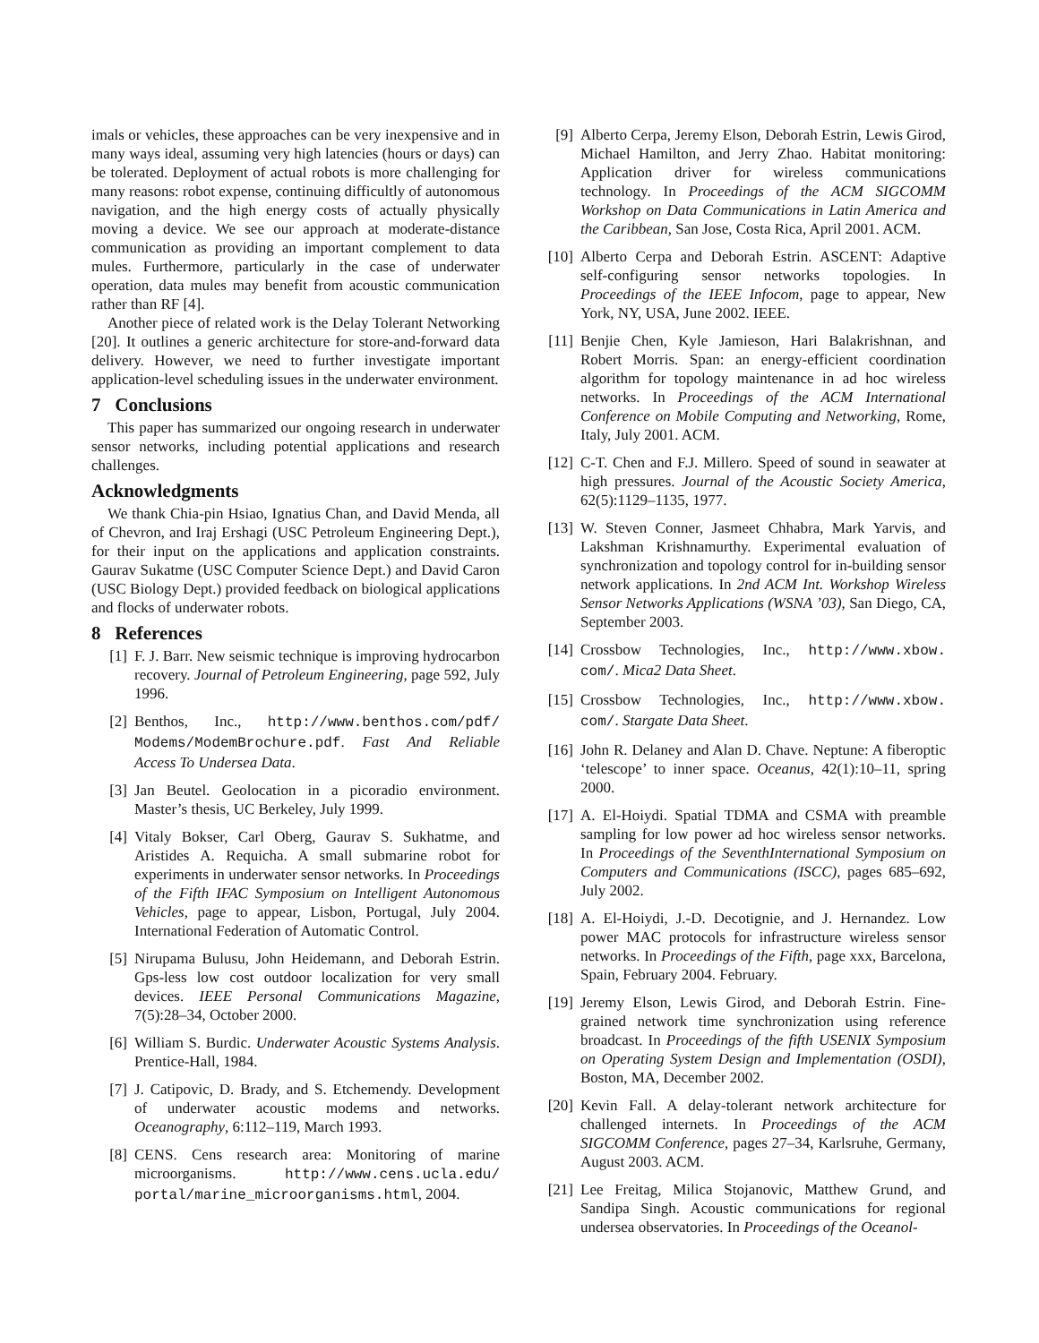imals or vehicles, these approaches can be very inexpensive and in many ways ideal, assuming very high latencies (hours or days) can be tolerated. Deployment of actual robots is more challenging for many reasons: robot expense, continuing difficultly of autonomous navigation, and the high energy costs of actually physically moving a device. We see our approach at moderate-distance communication as providing an important complement to data mules. Furthermore, particularly in the case of underwater operation, data mules may benefit from acoustic communication rather than RF [4].
Another piece of related work is the Delay Tolerant Networking [20]. It outlines a generic architecture for store-and-forward data delivery. However, we need to further investigate important application-level scheduling issues in the underwater environment.
7 Conclusions
This paper has summarized our ongoing research in underwater sensor networks, including potential applications and research challenges.
Acknowledgments
We thank Chia-pin Hsiao, Ignatius Chan, and David Menda, all of Chevron, and Iraj Ershagi (USC Petroleum Engineering Dept.), for their input on the applications and application constraints. Gaurav Sukatme (USC Computer Science Dept.) and David Caron (USC Biology Dept.) provided feedback on biological applications and flocks of underwater robots.
8 References
[1] F. J. Barr. New seismic technique is improving hydrocarbon recovery. Journal of Petroleum Engineering, page 592, July 1996.
[2] Benthos, Inc., http://www.benthos.com/pdf/ Modems/ModemBrochure.pdf. Fast And Reliable Access To Undersea Data.
[3] Jan Beutel. Geolocation in a picoradio environment. Master’s thesis, UC Berkeley, July 1999.
[4] Vitaly Bokser, Carl Oberg, Gaurav S. Sukhatme, and Aristides A. Requicha. A small submarine robot for experiments in underwater sensor networks. In Proceedings of the Fifth IFAC Symposium on Intelligent Autonomous Vehicles, page to appear, Lisbon, Portugal, July 2004. International Federation of Automatic Control.
[5] Nirupama Bulusu, John Heidemann, and Deborah Estrin. Gps-less low cost outdoor localization for very small devices. IEEE Personal Communications Magazine, 7(5):28–34, October 2000.
[6] William S. Burdic. Underwater Acoustic Systems Analysis. Prentice-Hall, 1984.
[7] J. Catipovic, D. Brady, and S. Etchemendy. Development of underwater acoustic modems and networks. Oceanography, 6:112–119, March 1993.
[8] CENS. Cens research area: Monitoring of marine microorganisms. http://www.cens.ucla.edu/ portal/marine_microorganisms.html, 2004.
[9] Alberto Cerpa, Jeremy Elson, Deborah Estrin, Lewis Girod, Michael Hamilton, and Jerry Zhao. Habitat monitoring: Application driver for wireless communications technology. In Proceedings of the ACM SIGCOMM Workshop on Data Communications in Latin America and the Caribbean, San Jose, Costa Rica, April 2001. ACM.
[10] Alberto Cerpa and Deborah Estrin. ASCENT: Adaptive self-configuring sensor networks topologies. In Proceedings of the IEEE Infocom, page to appear, New York, NY, USA, June 2002. IEEE.
[11] Benjie Chen, Kyle Jamieson, Hari Balakrishnan, and Robert Morris. Span: an energy-efficient coordination algorithm for topology maintenance in ad hoc wireless networks. In Proceedings of the ACM International Conference on Mobile Computing and Networking, Rome, Italy, July 2001. ACM.
[12] C-T. Chen and F.J. Millero. Speed of sound in seawater at high pressures. Journal of the Acoustic Society America, 62(5):1129–1135, 1977.
[13] W. Steven Conner, Jasmeet Chhabra, Mark Yarvis, and Lakshman Krishnamurthy. Experimental evaluation of synchronization and topology control for in-building sensor network applications. In 2nd ACM Int. Workshop Wireless Sensor Networks Applications (WSNA ’03), San Diego, CA, September 2003.
[14] Crossbow Technologies, Inc., http://www.xbow. com/. Mica2 Data Sheet.
[15] Crossbow Technologies, Inc., http://www.xbow. com/. Stargate Data Sheet.
[16] John R. Delaney and Alan D. Chave. Neptune: A fiberoptic ‘telescope’ to inner space. Oceanus, 42(1):10–11, spring 2000.
[17] A. El-Hoiydi. Spatial TDMA and CSMA with preamble sampling for low power ad hoc wireless sensor networks. In Proceedings of the SeventhInternational Symposium on Computers and Communications (ISCC), pages 685–692, July 2002.
[18] A. El-Hoiydi, J.-D. Decotignie, and J. Hernandez. Low power MAC protocols for infrastructure wireless sensor networks. In Proceedings of the Fifth, page xxx, Barcelona, Spain, February 2004. February.
[19] Jeremy Elson, Lewis Girod, and Deborah Estrin. Fine-grained network time synchronization using reference broadcast. In Proceedings of the fifth USENIX Symposium on Operating System Design and Implementation (OSDI), Boston, MA, December 2002.
[20] Kevin Fall. A delay-tolerant network architecture for challenged internets. In Proceedings of the ACM SIGCOMM Conference, pages 27–34, Karlsruhe, Germany, August 2003. ACM.
[21] Lee Freitag, Milica Stojanovic, Matthew Grund, and Sandipa Singh. Acoustic communications for regional undersea observatories. In Proceedings of the Oceanol-